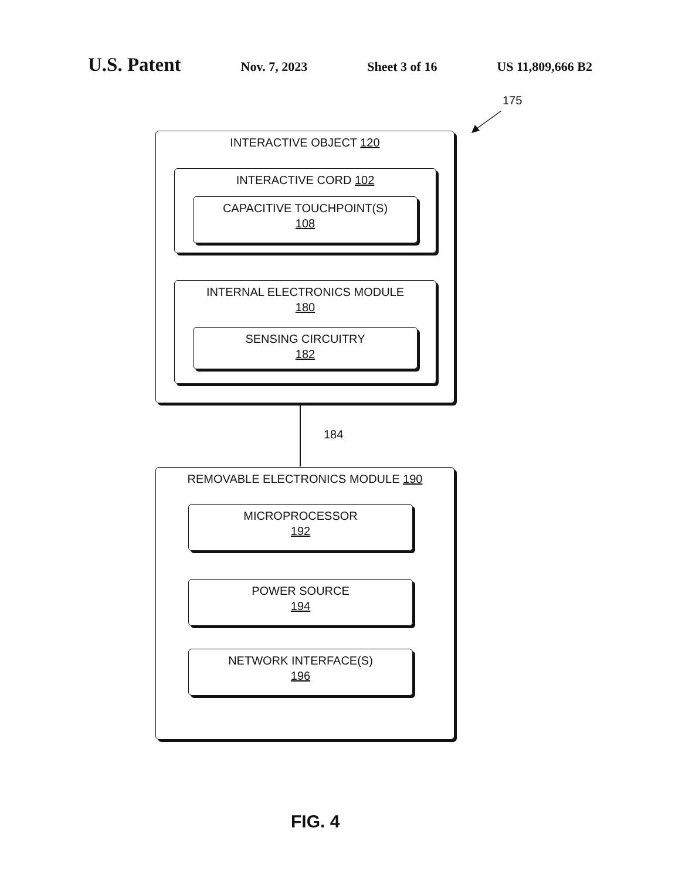U.S. Patent Nov. 7, 2023 Sheet 3 of 16 US 11,809,666 B2
175
INTERACTIVE OBJECT 120
INTERACTIVE CORD 102
CAPACITIVE TOUCHPOINT(S)
108
INTERNAL ELECTRONICS MODULE
180
SENSING CIRCUITRY
182
184
REMOVABLE ELECTRONICS MODULE 190
MICROPROCESSOR
192
POWER SOURCE
194
NETWORK INTERFACE(S)
196
FIG. 4